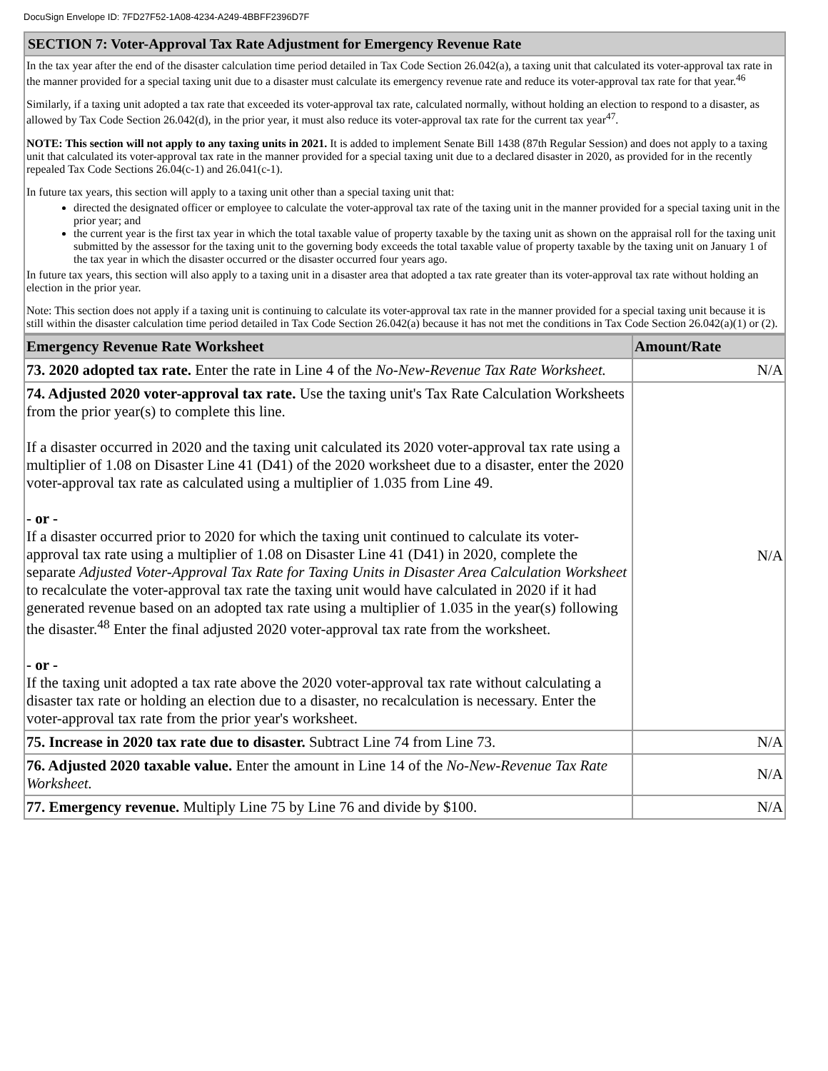DocuSign Envelope ID: 7FD27F52-1A08-4234-A249-4BBFF2396D7F
SECTION 7: Voter-Approval Tax Rate Adjustment for Emergency Revenue Rate
In the tax year after the end of the disaster calculation time period detailed in Tax Code Section 26.042(a), a taxing unit that calculated its voter-approval tax rate in the manner provided for a special taxing unit due to a disaster must calculate its emergency revenue rate and reduce its voter-approval tax rate for that year.<sup>46</sup>
Similarly, if a taxing unit adopted a tax rate that exceeded its voter-approval tax rate, calculated normally, without holding an election to respond to a disaster, as allowed by Tax Code Section 26.042(d), in the prior year, it must also reduce its voter-approval tax rate for the current tax year<sup>47</sup>.
NOTE: This section will not apply to any taxing units in 2021. It is added to implement Senate Bill 1438 (87th Regular Session) and does not apply to a taxing unit that calculated its voter-approval tax rate in the manner provided for a special taxing unit due to a declared disaster in 2020, as provided for in the recently repealed Tax Code Sections 26.04(c-1) and 26.041(c-1).
In future tax years, this section will apply to a taxing unit other than a special taxing unit that:
directed the designated officer or employee to calculate the voter-approval tax rate of the taxing unit in the manner provided for a special taxing unit in the prior year; and
the current year is the first tax year in which the total taxable value of property taxable by the taxing unit as shown on the appraisal roll for the taxing unit submitted by the assessor for the taxing unit to the governing body exceeds the total taxable value of property taxable by the taxing unit on January 1 of the tax year in which the disaster occurred or the disaster occurred four years ago.
In future tax years, this section will also apply to a taxing unit in a disaster area that adopted a tax rate greater than its voter-approval tax rate without holding an election in the prior year.
Note: This section does not apply if a taxing unit is continuing to calculate its voter-approval tax rate in the manner provided for a special taxing unit because it is still within the disaster calculation time period detailed in Tax Code Section 26.042(a) because it has not met the conditions in Tax Code Section 26.042(a)(1) or (2).
| Emergency Revenue Rate Worksheet | Amount/Rate |
| --- | --- |
| 73. 2020 adopted tax rate. Enter the rate in Line 4 of the No-New-Revenue Tax Rate Worksheet. | N/A |
| 74. Adjusted 2020 voter-approval tax rate. Use the taxing unit's Tax Rate Calculation Worksheets from the prior year(s) to complete this line. If a disaster occurred in 2020 and the taxing unit calculated its 2020 voter-approval tax rate using a multiplier of 1.08 on Disaster Line 41 (D41) of the 2020 worksheet due to a disaster, enter the 2020 voter-approval tax rate as calculated using a multiplier of 1.035 from Line 49. - or - If a disaster occurred prior to 2020 for which the taxing unit continued to calculate its voter-approval tax rate using a multiplier of 1.08 on Disaster Line 41 (D41) in 2020, complete the separate Adjusted Voter-Approval Tax Rate for Taxing Units in Disaster Area Calculation Worksheet to recalculate the voter-approval tax rate the taxing unit would have calculated in 2020 if it had generated revenue based on an adopted tax rate using a multiplier of 1.035 in the year(s) following the disaster.<sup>48</sup> Enter the final adjusted 2020 voter-approval tax rate from the worksheet. - or - If the taxing unit adopted a tax rate above the 2020 voter-approval tax rate without calculating a disaster tax rate or holding an election due to a disaster, no recalculation is necessary. Enter the voter-approval tax rate from the prior year's worksheet. | N/A |
| 75. Increase in 2020 tax rate due to disaster. Subtract Line 74 from Line 73. | N/A |
| 76. Adjusted 2020 taxable value. Enter the amount in Line 14 of the No-New-Revenue Tax Rate Worksheet. | N/A |
| 77. Emergency revenue. Multiply Line 75 by Line 76 and divide by $100. | N/A |